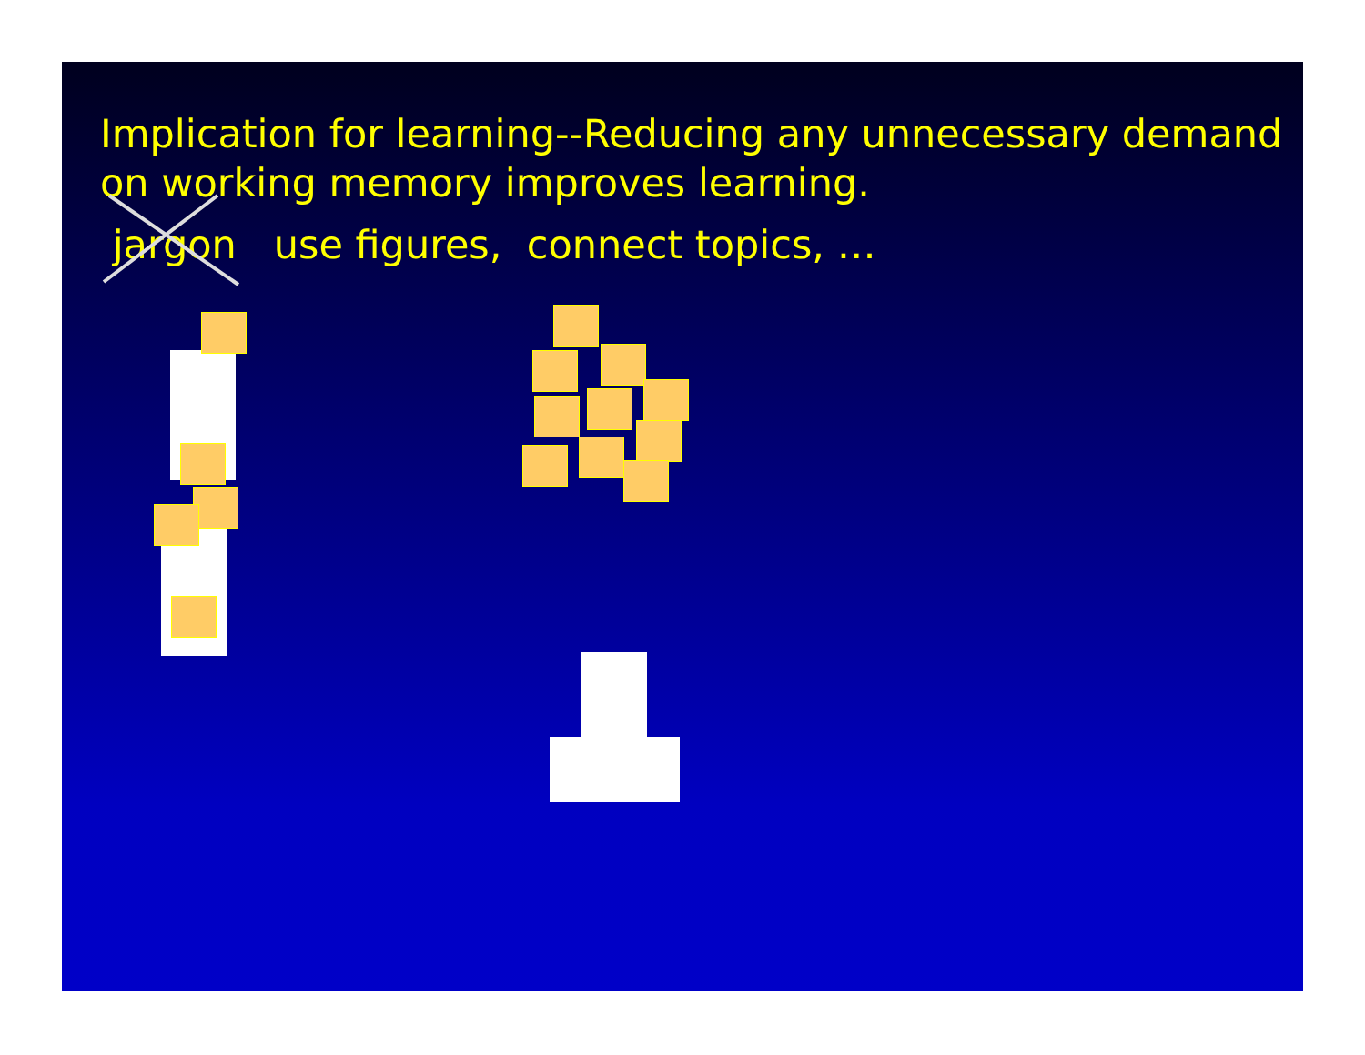Implication for learning--Reducing any unnecessary demand on working memory improves learning.
jargon use figures, connect topics, …